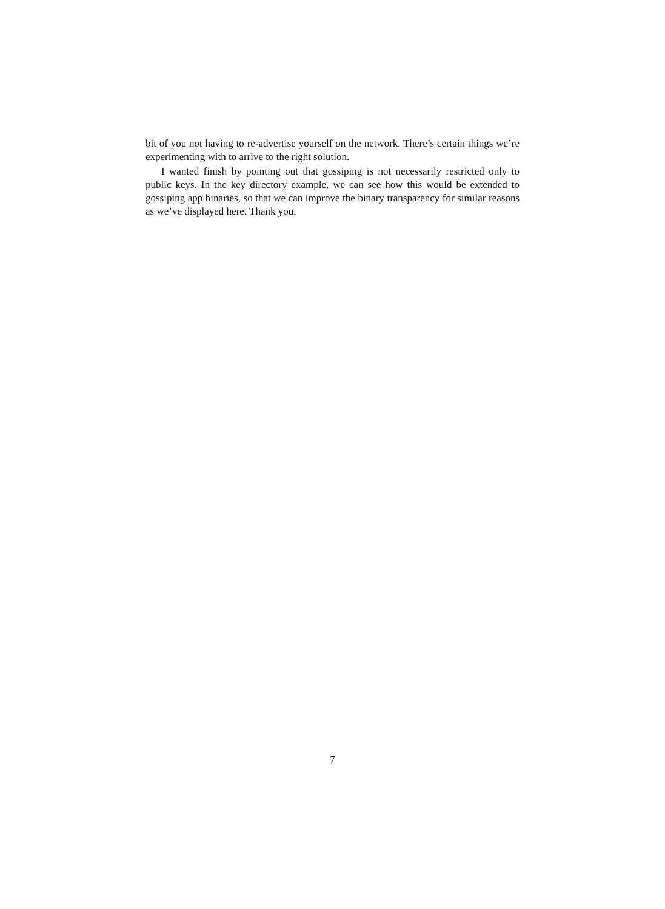bit of you not having to re-advertise yourself on the network. There’s certain things we’re experimenting with to arrive to the right solution.
I wanted finish by pointing out that gossiping is not necessarily restricted only to public keys. In the key directory example, we can see how this would be extended to gossiping app binaries, so that we can improve the binary transparency for similar reasons as we’ve displayed here. Thank you.
7